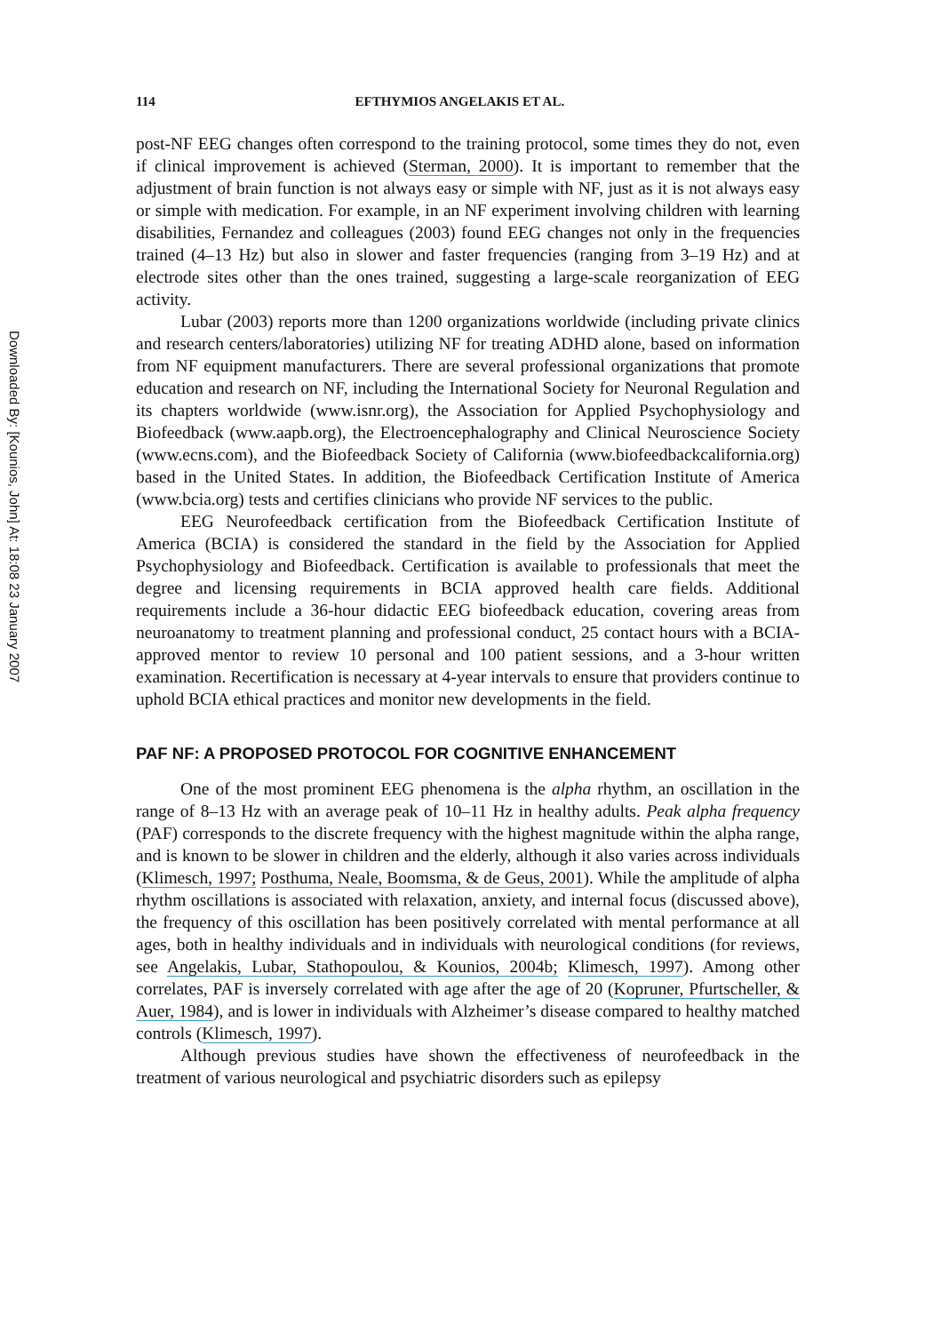Downloaded By: [Kounios, John] At: 18:08 23 January 2007
114 EFTHYMIOS ANGELAKIS ET AL.
post-NF EEG changes often correspond to the training protocol, some times they do not, even if clinical improvement is achieved (Sterman, 2000). It is important to remember that the adjustment of brain function is not always easy or simple with NF, just as it is not always easy or simple with medication. For example, in an NF experiment involving children with learning disabilities, Fernandez and colleagues (2003) found EEG changes not only in the frequencies trained (4–13 Hz) but also in slower and faster frequencies (ranging from 3–19 Hz) and at electrode sites other than the ones trained, suggesting a large-scale reorganization of EEG activity.
Lubar (2003) reports more than 1200 organizations worldwide (including private clinics and research centers/laboratories) utilizing NF for treating ADHD alone, based on information from NF equipment manufacturers. There are several professional organizations that promote education and research on NF, including the International Society for Neuronal Regulation and its chapters worldwide (www.isnr.org), the Association for Applied Psychophysiology and Biofeedback (www.aapb.org), the Electroencephalography and Clinical Neuroscience Society (www.ecns.com), and the Biofeedback Society of California (www.biofeedbackcalifornia.org) based in the United States. In addition, the Biofeedback Certification Institute of America (www.bcia.org) tests and certifies clinicians who provide NF services to the public.
EEG Neurofeedback certification from the Biofeedback Certification Institute of America (BCIA) is considered the standard in the field by the Association for Applied Psychophysiology and Biofeedback. Certification is available to professionals that meet the degree and licensing requirements in BCIA approved health care fields. Additional requirements include a 36-hour didactic EEG biofeedback education, covering areas from neuroanatomy to treatment planning and professional conduct, 25 contact hours with a BCIA-approved mentor to review 10 personal and 100 patient sessions, and a 3-hour written examination. Recertification is necessary at 4-year intervals to ensure that providers continue to uphold BCIA ethical practices and monitor new developments in the field.
PAF NF: A PROPOSED PROTOCOL FOR COGNITIVE ENHANCEMENT
One of the most prominent EEG phenomena is the alpha rhythm, an oscillation in the range of 8–13 Hz with an average peak of 10–11 Hz in healthy adults. Peak alpha frequency (PAF) corresponds to the discrete frequency with the highest magnitude within the alpha range, and is known to be slower in children and the elderly, although it also varies across individuals (Klimesch, 1997; Posthuma, Neale, Boomsma, & de Geus, 2001). While the amplitude of alpha rhythm oscillations is associated with relaxation, anxiety, and internal focus (discussed above), the frequency of this oscillation has been positively correlated with mental performance at all ages, both in healthy individuals and in individuals with neurological conditions (for reviews, see Angelakis, Lubar, Stathopoulou, & Kounios, 2004b; Klimesch, 1997). Among other correlates, PAF is inversely correlated with age after the age of 20 (Kopruner, Pfurtscheller, & Auer, 1984), and is lower in individuals with Alzheimer’s disease compared to healthy matched controls (Klimesch, 1997).
Although previous studies have shown the effectiveness of neurofeedback in the treatment of various neurological and psychiatric disorders such as epilepsy